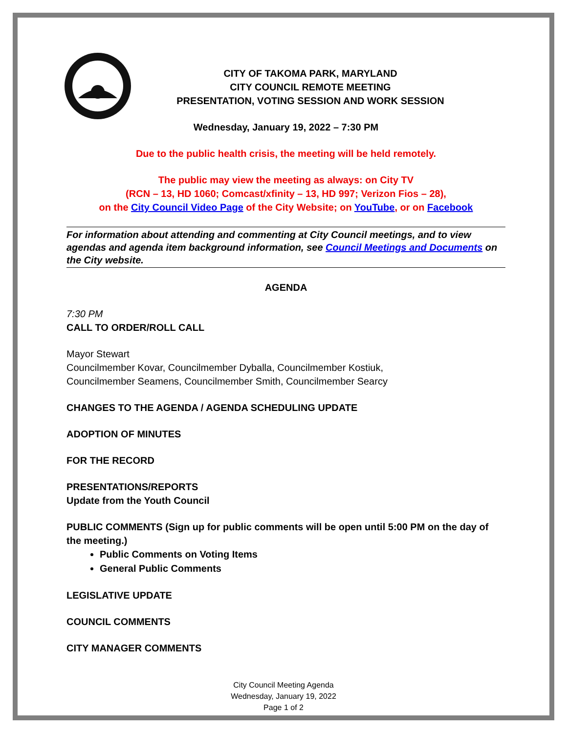CITY OF TAKOMA PARK, MARYLAND
CITY COUNCIL REMOTE MEETING
PRESENTATION, VOTING SESSION AND WORK SESSION
Wednesday, January 19, 2022 – 7:30 PM
Due to the public health crisis, the meeting will be held remotely.
The public may view the meeting as always: on City TV
(RCN – 13, HD 1060; Comcast/xfinity – 13, HD 997; Verizon Fios – 28),
on the City Council Video Page of the City Website; on YouTube, or on Facebook
For information about attending and commenting at City Council meetings, and to view agendas and agenda item background information, see Council Meetings and Documents on the City website.
AGENDA
7:30 PM
CALL TO ORDER/ROLL CALL
Mayor Stewart
Councilmember Kovar, Councilmember Dyballa, Councilmember Kostiuk,
Councilmember Seamens, Councilmember Smith, Councilmember Searcy
CHANGES TO THE AGENDA / AGENDA SCHEDULING UPDATE
ADOPTION OF MINUTES
FOR THE RECORD
PRESENTATIONS/REPORTS
Update from the Youth Council
PUBLIC COMMENTS (Sign up for public comments will be open until 5:00 PM on the day of the meeting.)
Public Comments on Voting Items
General Public Comments
LEGISLATIVE UPDATE
COUNCIL COMMENTS
CITY MANAGER COMMENTS
City Council Meeting Agenda
Wednesday, January 19, 2022
Page 1 of 2